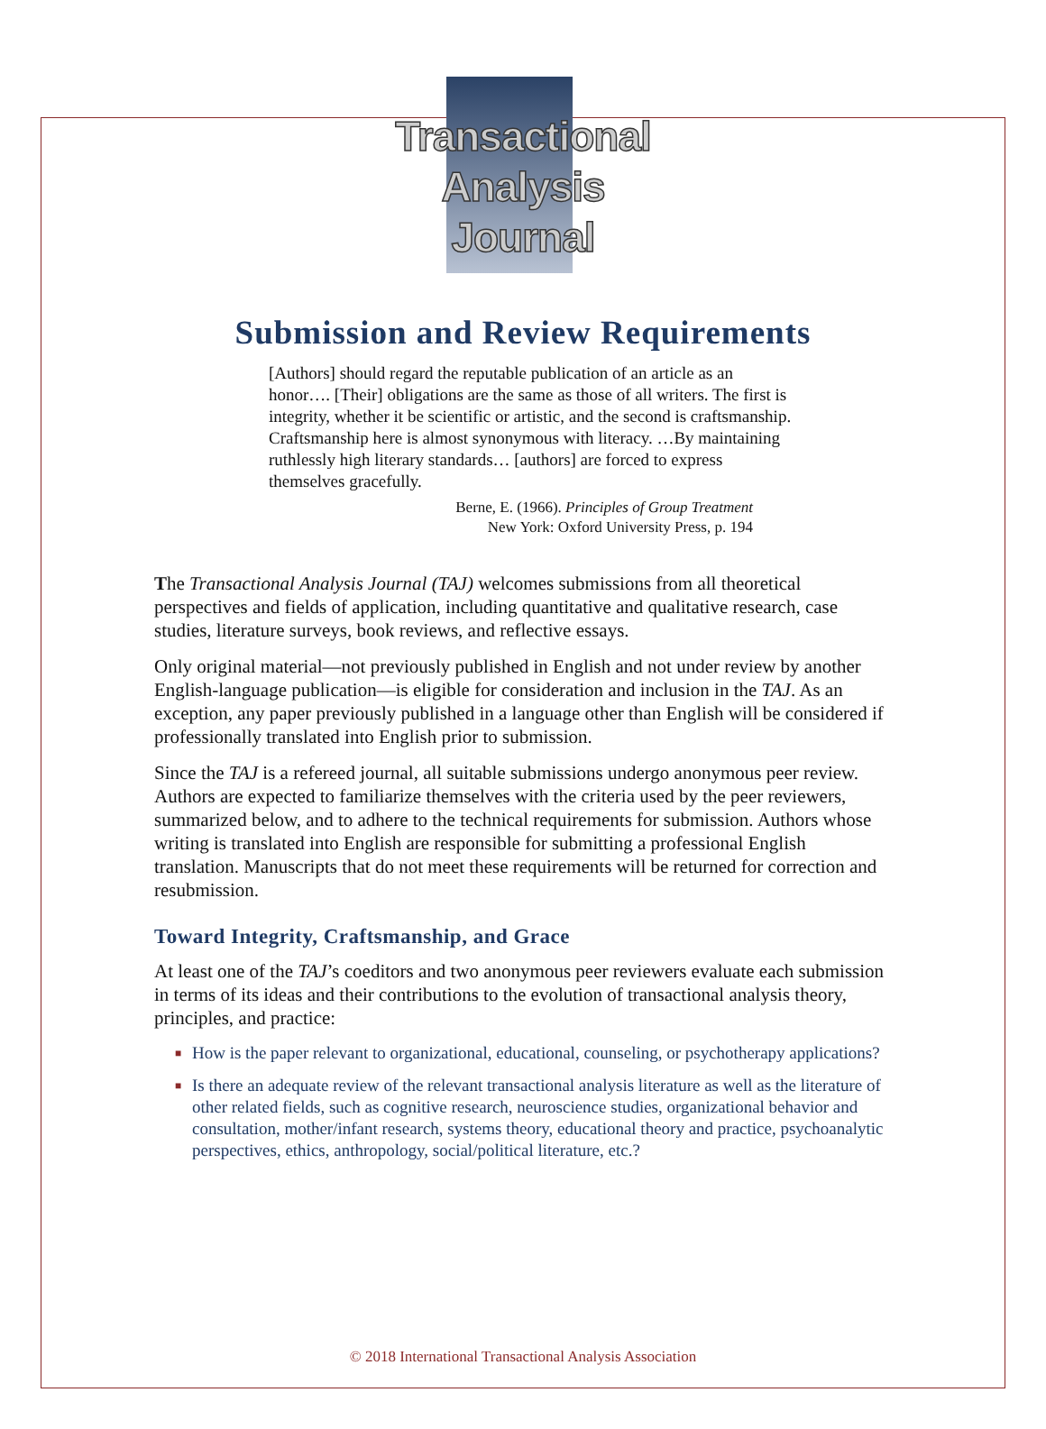Transactional
Analysis
Journal
Submission and Review Requirements
[Authors] should regard the reputable publication of an article as an honor…. [Their] obligations are the same as those of all writers. The first is integrity, whether it be scientific or artistic, and the second is craftsmanship. Craftsmanship here is almost synonymous with literacy. …By maintaining ruthlessly high literary standards… [authors] are forced to express themselves gracefully.
Berne, E. (1966). Principles of Group Treatment
New York: Oxford University Press, p. 194
The Transactional Analysis Journal (TAJ) welcomes submissions from all theoretical perspectives and fields of application, including quantitative and qualitative research, case studies, literature surveys, book reviews, and reflective essays.
Only original material—not previously published in English and not under review by another English-language publication—is eligible for consideration and inclusion in the TAJ. As an exception, any paper previously published in a language other than English will be considered if professionally translated into English prior to submission.
Since the TAJ is a refereed journal, all suitable submissions undergo anonymous peer review. Authors are expected to familiarize themselves with the criteria used by the peer reviewers, summarized below, and to adhere to the technical requirements for submission. Authors whose writing is translated into English are responsible for submitting a professional English translation. Manuscripts that do not meet these requirements will be returned for correction and resubmission.
Toward Integrity, Craftsmanship, and Grace
At least one of the TAJ’s coeditors and two anonymous peer reviewers evaluate each submission in terms of its ideas and their contributions to the evolution of transactional analysis theory, principles, and practice:
■ How is the paper relevant to organizational, educational, counseling, or psychotherapy applications?
■ Is there an adequate review of the relevant transactional analysis literature as well as the literature of other related fields, such as cognitive research, neuroscience studies, organizational behavior and consultation, mother/infant research, systems theory, educational theory and practice, psychoanalytic perspectives, ethics, anthropology, social/political literature, etc.?
© 2018 International Transactional Analysis Association